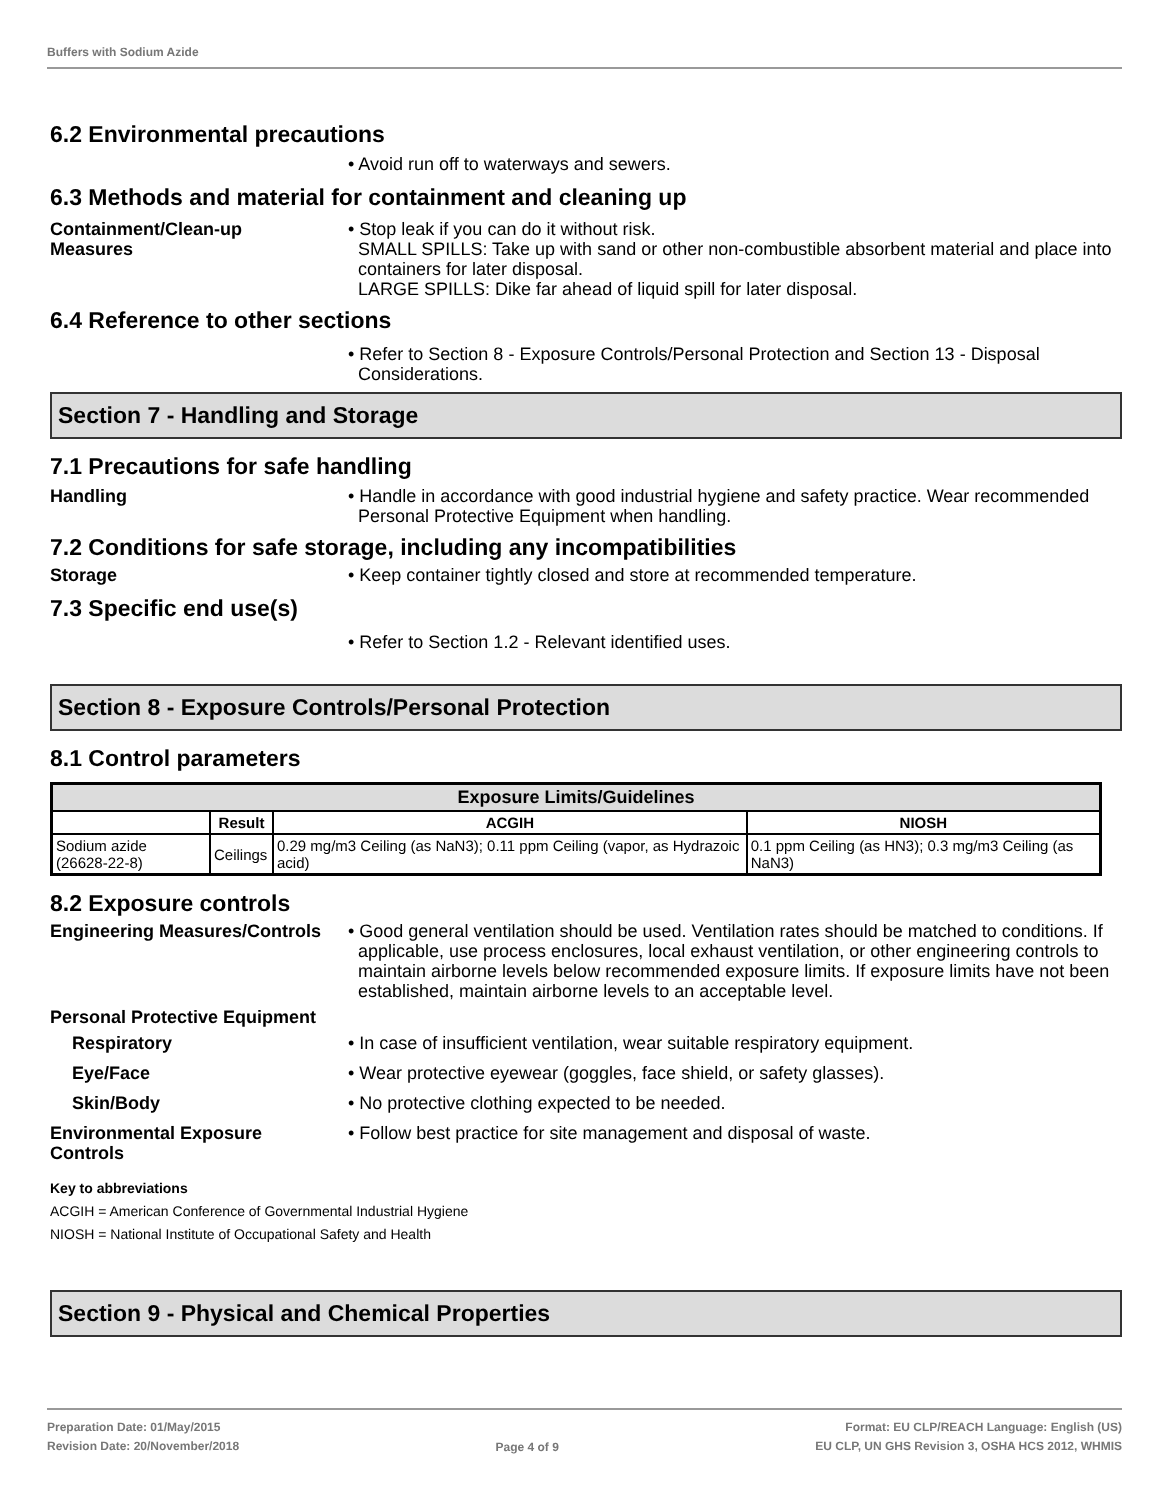Buffers with Sodium Azide
6.2 Environmental precautions
• Avoid run off to waterways and sewers.
6.3 Methods and material for containment and cleaning up
Containment/Clean-up Measures
• Stop leak if you can do it without risk.
SMALL SPILLS: Take up with sand or other non-combustible absorbent material and place into containers for later disposal.
LARGE SPILLS: Dike far ahead of liquid spill for later disposal.
6.4 Reference to other sections
• Refer to Section 8 - Exposure Controls/Personal Protection and Section 13 - Disposal Considerations.
Section 7 - Handling and Storage
7.1 Precautions for safe handling
Handling • Handle in accordance with good industrial hygiene and safety practice. Wear recommended Personal Protective Equipment when handling.
7.2 Conditions for safe storage, including any incompatibilities
Storage • Keep container tightly closed and store at recommended temperature.
7.3 Specific end use(s)
• Refer to Section 1.2 - Relevant identified uses.
Section 8 - Exposure Controls/Personal Protection
8.1 Control parameters
| Exposure Limits/Guidelines | | | |
| --- | --- | --- | --- |
| | Result | ACGIH | NIOSH |
| Sodium azide (26628-22-8) | Ceilings | 0.29 mg/m3 Ceiling (as NaN3); 0.11 ppm Ceiling (vapor, as Hydrazoic acid) | 0.1 ppm Ceiling (as HN3); 0.3 mg/m3 Ceiling (as NaN3) |
8.2 Exposure controls
Engineering Measures/Controls
• Good general ventilation should be used. Ventilation rates should be matched to conditions. If applicable, use process enclosures, local exhaust ventilation, or other engineering controls to maintain airborne levels below recommended exposure limits. If exposure limits have not been established, maintain airborne levels to an acceptable level.
Personal Protective Equipment
Respiratory • In case of insufficient ventilation, wear suitable respiratory equipment.
Eye/Face • Wear protective eyewear (goggles, face shield, or safety glasses).
Skin/Body • No protective clothing expected to be needed.
Environmental Exposure Controls
• Follow best practice for site management and disposal of waste.
Key to abbreviations
ACGIH = American Conference of Governmental Industrial Hygiene
NIOSH = National Institute of Occupational Safety and Health
Section 9 - Physical and Chemical Properties
Preparation Date: 01/May/2015
Revision Date: 20/November/2018
Page 4 of 9
Format: EU CLP/REACH Language: English (US)
EU CLP, UN GHS Revision 3, OSHA HCS 2012, WHMIS